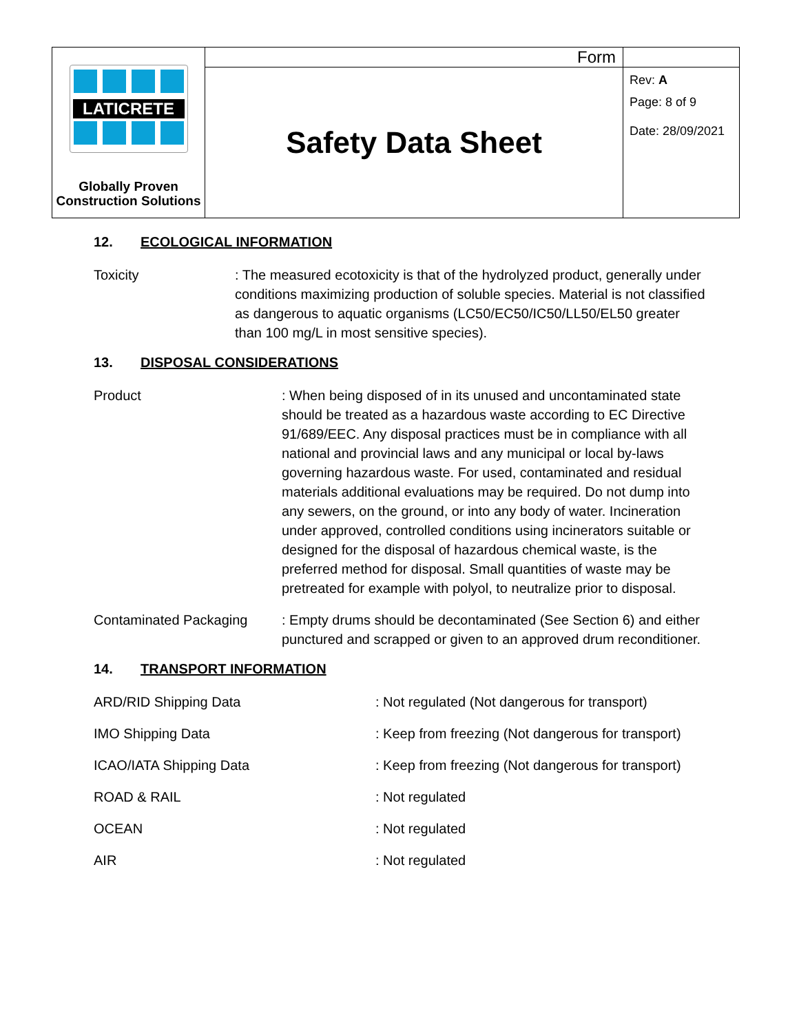| LATICRETE Globally Proven Construction Solutions | Form | |
| | Safety Data Sheet | Rev: A Page: 8 of 9 Date: 28/09/2021 |
12. ECOLOGICAL INFORMATION
Toxicity : The measured ecotoxicity is that of the hydrolyzed product, generally under conditions maximizing production of soluble species. Material is not classified as dangerous to aquatic organisms (LC50/EC50/IC50/LL50/EL50 greater than 100 mg/L in most sensitive species).
13. DISPOSAL CONSIDERATIONS
Product : When being disposed of in its unused and uncontaminated state should be treated as a hazardous waste according to EC Directive 91/689/EEC. Any disposal practices must be in compliance with all national and provincial laws and any municipal or local by-laws governing hazardous waste. For used, contaminated and residual materials additional evaluations may be required. Do not dump into any sewers, on the ground, or into any body of water. Incineration under approved, controlled conditions using incinerators suitable or designed for the disposal of hazardous chemical waste, is the preferred method for disposal. Small quantities of waste may be pretreated for example with polyol, to neutralize prior to disposal.
Contaminated Packaging : Empty drums should be decontaminated (See Section 6) and either punctured and scrapped or given to an approved drum reconditioner.
14. TRANSPORT INFORMATION
ARD/RID Shipping Data : Not regulated (Not dangerous for transport)
IMO Shipping Data : Keep from freezing (Not dangerous for transport)
ICAO/IATA Shipping Data : Keep from freezing (Not dangerous for transport)
ROAD & RAIL : Not regulated
OCEAN : Not regulated
AIR : Not regulated